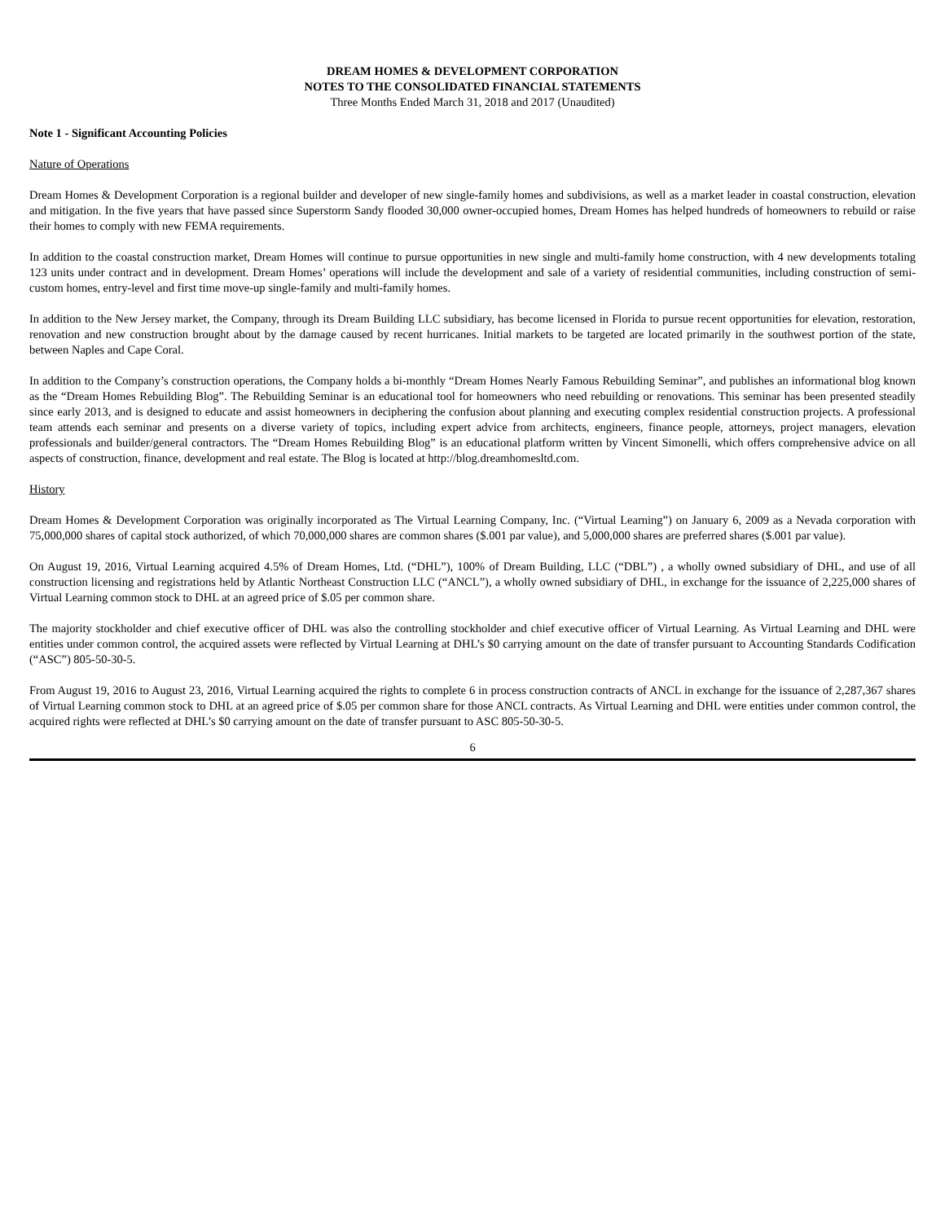DREAM HOMES & DEVELOPMENT CORPORATION
NOTES TO THE CONSOLIDATED FINANCIAL STATEMENTS
Three Months Ended March 31, 2018 and 2017 (Unaudited)
Note 1 - Significant Accounting Policies
Nature of Operations
Dream Homes & Development Corporation is a regional builder and developer of new single-family homes and subdivisions, as well as a market leader in coastal construction, elevation and mitigation. In the five years that have passed since Superstorm Sandy flooded 30,000 owner-occupied homes, Dream Homes has helped hundreds of homeowners to rebuild or raise their homes to comply with new FEMA requirements.
In addition to the coastal construction market, Dream Homes will continue to pursue opportunities in new single and multi-family home construction, with 4 new developments totaling 123 units under contract and in development. Dream Homes’ operations will include the development and sale of a variety of residential communities, including construction of semi-custom homes, entry-level and first time move-up single-family and multi-family homes.
In addition to the New Jersey market, the Company, through its Dream Building LLC subsidiary, has become licensed in Florida to pursue recent opportunities for elevation, restoration, renovation and new construction brought about by the damage caused by recent hurricanes. Initial markets to be targeted are located primarily in the southwest portion of the state, between Naples and Cape Coral.
In addition to the Company’s construction operations, the Company holds a bi-monthly “Dream Homes Nearly Famous Rebuilding Seminar”, and publishes an informational blog known as the “Dream Homes Rebuilding Blog”. The Rebuilding Seminar is an educational tool for homeowners who need rebuilding or renovations. This seminar has been presented steadily since early 2013, and is designed to educate and assist homeowners in deciphering the confusion about planning and executing complex residential construction projects. A professional team attends each seminar and presents on a diverse variety of topics, including expert advice from architects, engineers, finance people, attorneys, project managers, elevation professionals and builder/general contractors. The “Dream Homes Rebuilding Blog” is an educational platform written by Vincent Simonelli, which offers comprehensive advice on all aspects of construction, finance, development and real estate. The Blog is located at http://blog.dreamhomesltd.com.
History
Dream Homes & Development Corporation was originally incorporated as The Virtual Learning Company, Inc. (“Virtual Learning”) on January 6, 2009 as a Nevada corporation with 75,000,000 shares of capital stock authorized, of which 70,000,000 shares are common shares ($.001 par value), and 5,000,000 shares are preferred shares ($.001 par value).
On August 19, 2016, Virtual Learning acquired 4.5% of Dream Homes, Ltd. (“DHL”), 100% of Dream Building, LLC (“DBL”) , a wholly owned subsidiary of DHL, and use of all construction licensing and registrations held by Atlantic Northeast Construction LLC (“ANCL”), a wholly owned subsidiary of DHL, in exchange for the issuance of 2,225,000 shares of Virtual Learning common stock to DHL at an agreed price of $.05 per common share.
The majority stockholder and chief executive officer of DHL was also the controlling stockholder and chief executive officer of Virtual Learning. As Virtual Learning and DHL were entities under common control, the acquired assets were reflected by Virtual Learning at DHL’s $0 carrying amount on the date of transfer pursuant to Accounting Standards Codification (“ASC”) 805-50-30-5.
From August 19, 2016 to August 23, 2016, Virtual Learning acquired the rights to complete 6 in process construction contracts of ANCL in exchange for the issuance of 2,287,367 shares of Virtual Learning common stock to DHL at an agreed price of $.05 per common share for those ANCL contracts. As Virtual Learning and DHL were entities under common control, the acquired rights were reflected at DHL’s $0 carrying amount on the date of transfer pursuant to ASC 805-50-30-5.
6